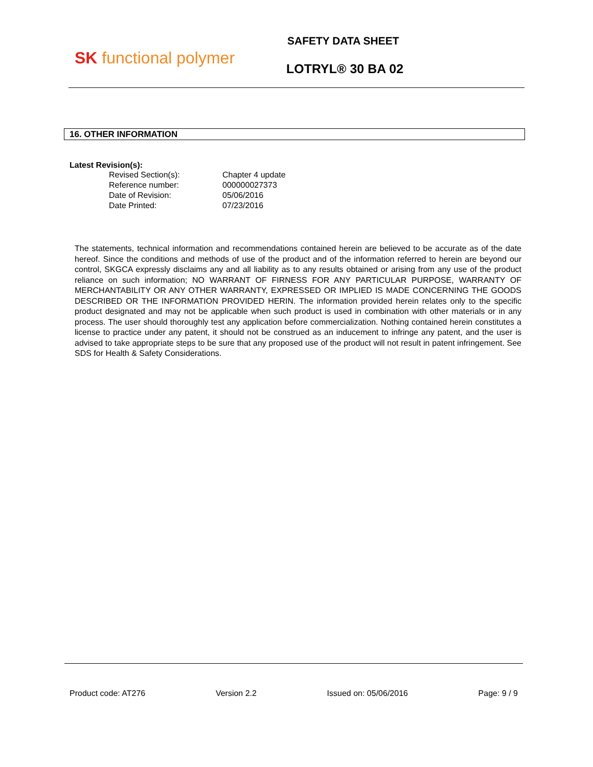SK functional polymer
SAFETY DATA SHEET
LOTRYL® 30 BA 02
16. OTHER INFORMATION
Latest Revision(s):
| Revised Section(s): | Chapter 4 update |
| Reference number: | 000000027373 |
| Date of Revision: | 05/06/2016 |
| Date Printed: | 07/23/2016 |
The statements, technical information and recommendations contained herein are believed to be accurate as of the date hereof. Since the conditions and methods of use of the product and of the information referred to herein are beyond our control, SKGCA expressly disclaims any and all liability as to any results obtained or arising from any use of the product reliance on such information; NO WARRANT OF FIRNESS FOR ANY PARTICULAR PURPOSE, WARRANTY OF MERCHANTABILITY OR ANY OTHER WARRANTY, EXPRESSED OR IMPLIED IS MADE CONCERNING THE GOODS DESCRIBED OR THE INFORMATION PROVIDED HERIN. The information provided herein relates only to the specific product designated and may not be applicable when such product is used in combination with other materials or in any process. The user should thoroughly test any application before commercialization. Nothing contained herein constitutes a license to practice under any patent, it should not be construed as an inducement to infringe any patent, and the user is advised to take appropriate steps to be sure that any proposed use of the product will not result in patent infringement. See SDS for Health & Safety Considerations.
Product code: AT276 Version 2.2 Issued on: 05/06/2016 Page: 9 / 9